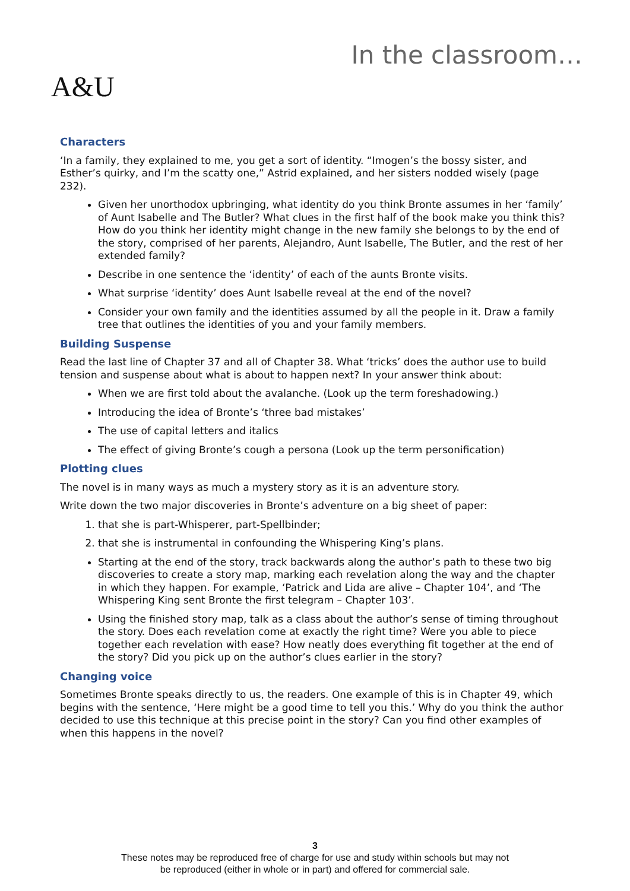A&U
In the classroom…
Characters
‘In a family, they explained to me, you get a sort of identity. “Imogen’s the bossy sister, and Esther’s quirky, and I’m the scatty one,” Astrid explained, and her sisters nodded wisely (page 232).
Given her unorthodox upbringing, what identity do you think Bronte assumes in her ‘family’ of Aunt Isabelle and The Butler? What clues in the first half of the book make you think this? How do you think her identity might change in the new family she belongs to by the end of the story, comprised of her parents, Alejandro, Aunt Isabelle, The Butler, and the rest of her extended family?
Describe in one sentence the ‘identity’ of each of the aunts Bronte visits.
What surprise ‘identity’ does Aunt Isabelle reveal at the end of the novel?
Consider your own family and the identities assumed by all the people in it. Draw a family tree that outlines the identities of you and your family members.
Building Suspense
Read the last line of Chapter 37 and all of Chapter 38. What ‘tricks’ does the author use to build tension and suspense about what is about to happen next? In your answer think about:
When we are first told about the avalanche. (Look up the term foreshadowing.)
Introducing the idea of Bronte’s ‘three bad mistakes’
The use of capital letters and italics
The effect of giving Bronte’s cough a persona (Look up the term personification)
Plotting clues
The novel is in many ways as much a mystery story as it is an adventure story.
Write down the two major discoveries in Bronte’s adventure on a big sheet of paper:
1. that she is part-Whisperer, part-Spellbinder;
2. that she is instrumental in confounding the Whispering King’s plans.
Starting at the end of the story, track backwards along the author’s path to these two big discoveries to create a story map, marking each revelation along the way and the chapter in which they happen. For example, ‘Patrick and Lida are alive – Chapter 104’, and ‘The Whispering King sent Bronte the first telegram – Chapter 103’.
Using the finished story map, talk as a class about the author’s sense of timing throughout the story. Does each revelation come at exactly the right time? Were you able to piece together each revelation with ease? How neatly does everything fit together at the end of the story? Did you pick up on the author’s clues earlier in the story?
Changing voice
Sometimes Bronte speaks directly to us, the readers. One example of this is in Chapter 49, which begins with the sentence, ‘Here might be a good time to tell you this.’ Why do you think the author decided to use this technique at this precise point in the story? Can you find other examples of when this happens in the novel?
3
These notes may be reproduced free of charge for use and study within schools but may not
be reproduced (either in whole or in part) and offered for commercial sale.